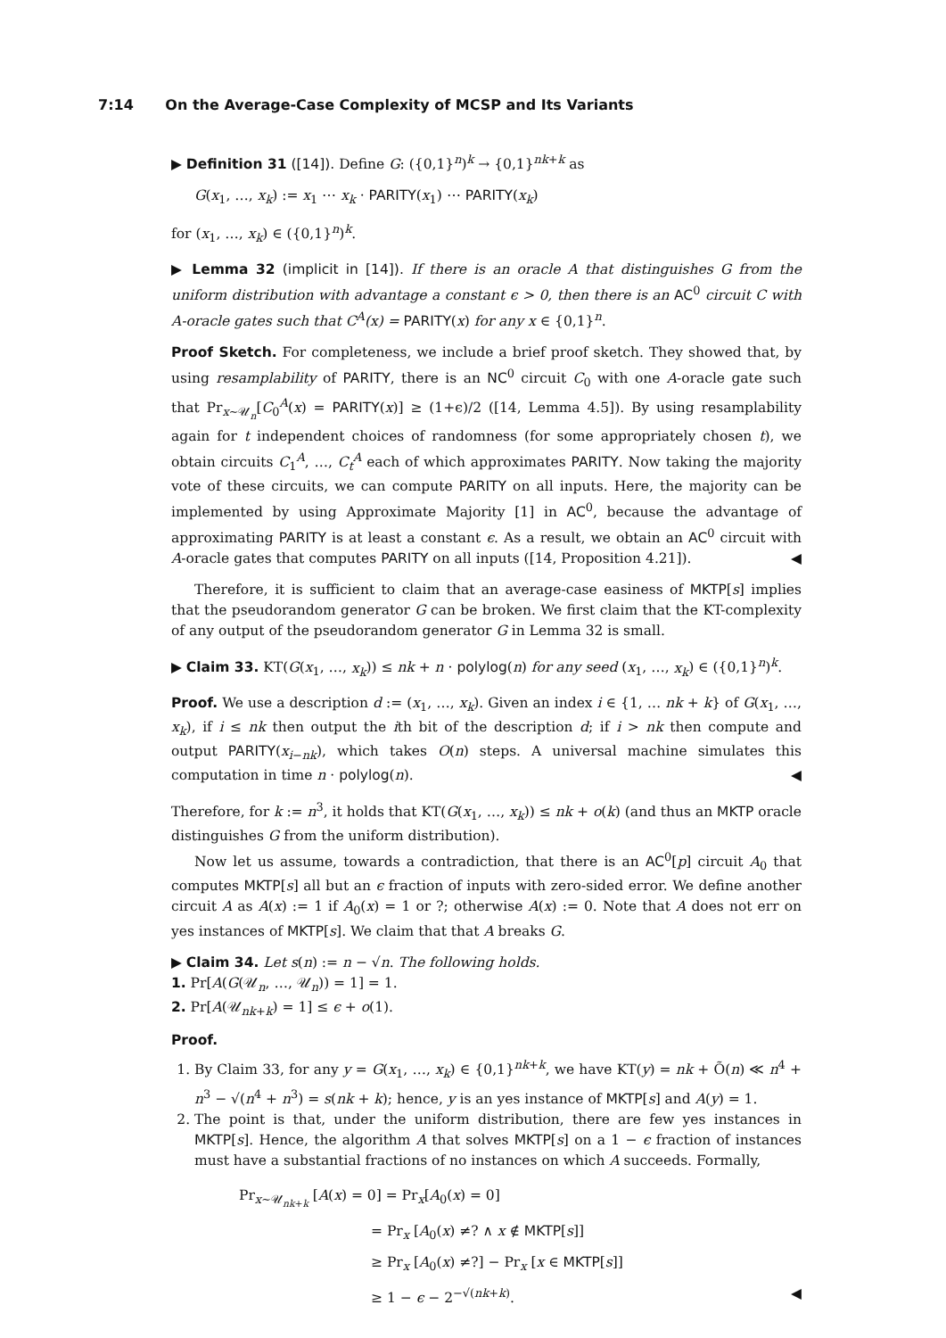7:14 On the Average-Case Complexity of MCSP and Its Variants
▶ Definition 31 ([14]). Define G: ({0,1}<sup>n</sup>)<sup>k</sup> → {0,1}<sup>nk+k</sup> as
G(x<sub>1</sub>, …, x<sub>k</sub>) := x<sub>1</sub> ⋯ x<sub>k</sub> · PARITY(x<sub>1</sub>) ⋯ PARITY(x<sub>k</sub>)
for (x<sub>1</sub>, …, x<sub>k</sub>) ∈ ({0,1}<sup>n</sup>)<sup>k</sup>.
▶ Lemma 32 (implicit in [14]). If there is an oracle A that distinguishes G from the uniform distribution with advantage a constant ϵ > 0, then there is an AC<sup>0</sup> circuit C with A-oracle gates such that C<sup>A</sup>(x) = PARITY(x) for any x ∈ {0,1}<sup>n</sup>.
Proof Sketch. For completeness, we include a brief proof sketch. They showed that, by using resamplability of PARITY, there is an NC<sup>0</sup> circuit C<sub>0</sub> with one A-oracle gate such that Pr<sub>x∼𝒰<sub>n</sub></sub>[C<sub>0</sub><sup>A</sup>(x) = PARITY(x)] ≥ (1+ϵ)/2 ([14, Lemma 4.5]). By using resamplability again for t independent choices of randomness (for some appropriately chosen t), we obtain circuits C<sub>1</sub><sup>A</sup>, …, C<sub>t</sub><sup>A</sup> each of which approximates PARITY. Now taking the majority vote of these circuits, we can compute PARITY on all inputs. Here, the majority can be implemented by using Approximate Majority [1] in AC<sup>0</sup>, because the advantage of approximating PARITY is at least a constant ϵ. As a result, we obtain an AC<sup>0</sup> circuit with A-oracle gates that computes PARITY on all inputs ([14, Proposition 4.21]). ◀
Therefore, it is sufficient to claim that an average-case easiness of MKTP[s] implies that the pseudorandom generator G can be broken. We first claim that the KT-complexity of any output of the pseudorandom generator G in Lemma 32 is small.
▶ Claim 33. KT(G(x<sub>1</sub>, …, x<sub>k</sub>)) ≤ nk + n · polylog(n) for any seed (x<sub>1</sub>, …, x<sub>k</sub>) ∈ ({0,1}<sup>n</sup>)<sup>k</sup>.
Proof. We use a description d := (x<sub>1</sub>, …, x<sub>k</sub>). Given an index i ∈ {1, … nk + k} of G(x<sub>1</sub>, …, x<sub>k</sub>), if i ≤ nk then output the ith bit of the description d; if i > nk then compute and output PARITY(x<sub>i−nk</sub>), which takes O(n) steps. A universal machine simulates this computation in time n · polylog(n). ◀
Therefore, for k := n<sup>3</sup>, it holds that KT(G(x<sub>1</sub>, …, x<sub>k</sub>)) ≤ nk + o(k) (and thus an MKTP oracle distinguishes G from the uniform distribution).
Now let us assume, towards a contradiction, that there is an AC<sup>0</sup>[p] circuit A<sub>0</sub> that computes MKTP[s] all but an ϵ fraction of inputs with zero-sided error. We define another circuit A as A(x) := 1 if A<sub>0</sub>(x) = 1 or ?; otherwise A(x) := 0. Note that A does not err on yes instances of MKTP[s]. We claim that that A breaks G.
▶ Claim 34. Let s(n) := n − √n. The following holds.
1. Pr[A(G(𝒰<sub>n</sub>, …, 𝒰<sub>n</sub>)) = 1] = 1.
2. Pr[A(𝒰<sub>nk+k</sub>) = 1] ≤ ϵ + o(1).
Proof.
1. By Claim 33, for any y = G(x<sub>1</sub>, …, x<sub>k</sub>) ∈ {0,1}<sup>nk+k</sup>, we have KT(y) = nk + Õ(n) ≪ n<sup>4</sup> + n<sup>3</sup> − √(n<sup>4</sup> + n<sup>3</sup>) = s(nk + k); hence, y is an yes instance of MKTP[s] and A(y) = 1.
2. The point is that, under the uniform distribution, there are few yes instances in MKTP[s]. Hence, the algorithm A that solves MKTP[s] on a 1 − ϵ fraction of instances must have a substantial fractions of no instances on which A succeeds. Formally,
Pr<sub>x∼𝒰<sub>nk+k</sub></sub> [A(x) = 0] = Pr<sub>x</sub>[A<sub>0</sub>(x) = 0]
= Pr<sub>x</sub> [A<sub>0</sub>(x) ≠? ∧ x ∉ MKTP[s]]
≥ Pr<sub>x</sub> [A<sub>0</sub>(x) ≠?] − Pr<sub>x</sub> [x ∈ MKTP[s]]
≥ 1 − ϵ − 2<sup>−√(nk+k)</sup>. ◀